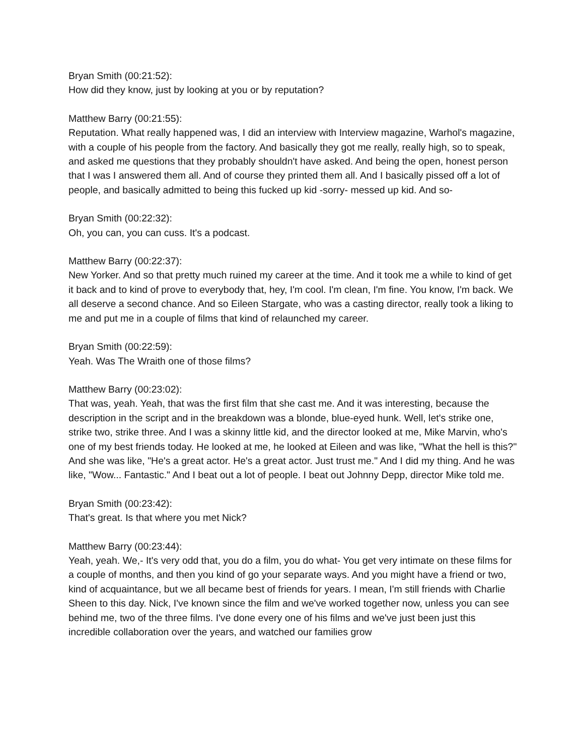Bryan Smith (00:21:52):
How did they know, just by looking at you or by reputation?
Matthew Barry (00:21:55):
Reputation. What really happened was, I did an interview with Interview magazine, Warhol's magazine, with a couple of his people from the factory. And basically they got me really, really high, so to speak, and asked me questions that they probably shouldn't have asked. And being the open, honest person that I was I answered them all. And of course they printed them all. And I basically pissed off a lot of people, and basically admitted to being this fucked up kid -sorry- messed up kid. And so-
Bryan Smith (00:22:32):
Oh, you can, you can cuss. It's a podcast.
Matthew Barry (00:22:37):
New Yorker. And so that pretty much ruined my career at the time. And it took me a while to kind of get it back and to kind of prove to everybody that, hey, I'm cool. I'm clean, I'm fine. You know, I'm back. We all deserve a second chance. And so Eileen Stargate, who was a casting director, really took a liking to me and put me in a couple of films that kind of relaunched my career.
Bryan Smith (00:22:59):
Yeah. Was The Wraith one of those films?
Matthew Barry (00:23:02):
That was, yeah. Yeah, that was the first film that she cast me. And it was interesting, because the description in the script and in the breakdown was a blonde, blue-eyed hunk. Well, let's strike one, strike two, strike three. And I was a skinny little kid, and the director looked at me, Mike Marvin, who's one of my best friends today. He looked at me, he looked at Eileen and was like, "What the hell is this?" And she was like, "He's a great actor. He's a great actor. Just trust me." And I did my thing. And he was like, "Wow... Fantastic." And I beat out a lot of people. I beat out Johnny Depp, director Mike told me.
Bryan Smith (00:23:42):
That's great. Is that where you met Nick?
Matthew Barry (00:23:44):
Yeah, yeah. We,- It's very odd that, you do a film, you do what- You get very intimate on these films for a couple of months, and then you kind of go your separate ways. And you might have a friend or two, kind of acquaintance, but we all became best of friends for years. I mean, I'm still friends with Charlie Sheen to this day. Nick, I've known since the film and we've worked together now, unless you can see behind me, two of the three films. I've done every one of his films and we've just been just this incredible collaboration over the years, and watched our families grow